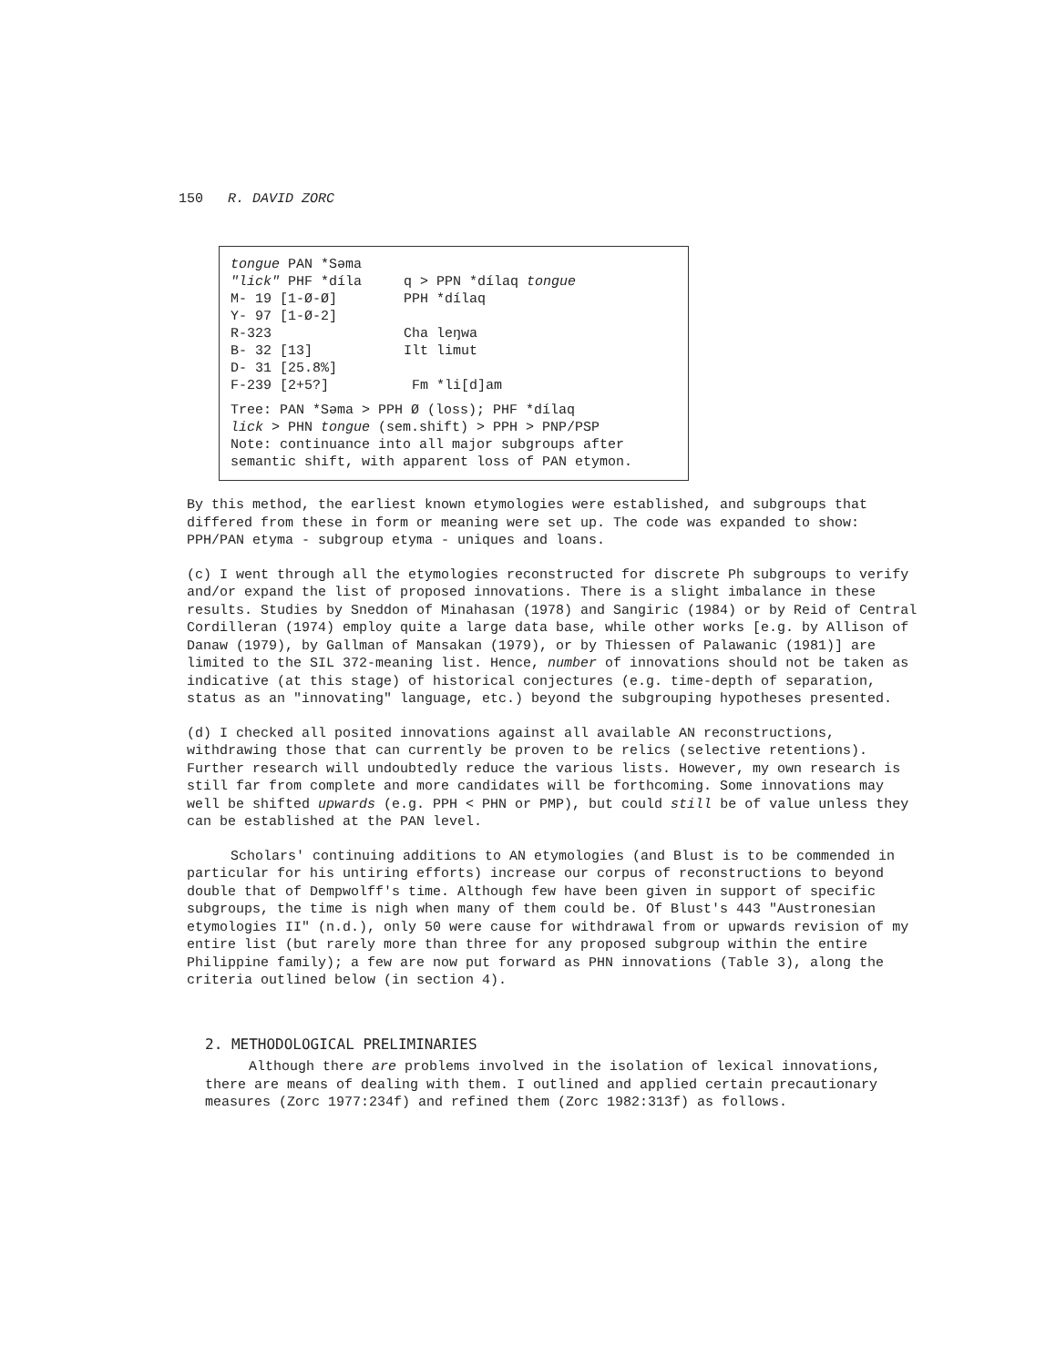150 R. DAVID ZORC
tongue PAN *Səma
"lick" PHF *díla q > PPN *dílaq tongue
M- 19 [1-Ø-Ø] PPH *dílaq
Y- 97 [1-Ø-2]
R-323 Cha leŋwa
B- 32 [13] Ilt limut
D- 31 [25.8%]
F-239 [2+5?] Fm *li[d]am
Tree: PAN *Səma > PPH Ø (loss); PHF *dílaq
lick > PHN tongue (sem.shift) > PPH > PNP/PSP
Note: continuance into all major subgroups after
semantic shift, with apparent loss of PAN etymon.
By this method, the earliest known etymologies were established, and subgroups that differed from these in form or meaning were set up. The code was expanded to show: PPH/PAN etyma - subgroup etyma - uniques and loans.
(c) I went through all the etymologies reconstructed for discrete Ph subgroups to verify and/or expand the list of proposed innovations. There is a slight imbalance in these results. Studies by Sneddon of Minahasan (1978) and Sangiric (1984) or by Reid of Central Cordilleran (1974) employ quite a large data base, while other works [e.g. by Allison of Danaw (1979), by Gallman of Mansakan (1979), or by Thiessen of Palawanic (1981)] are limited to the SIL 372-meaning list. Hence, number of innovations should not be taken as indicative (at this stage) of historical conjectures (e.g. time-depth of separation, status as an "innovating" language, etc.) beyond the subgrouping hypotheses presented.
(d) I checked all posited innovations against all available AN reconstructions, withdrawing those that can currently be proven to be relics (selective retentions). Further research will undoubtedly reduce the various lists. However, my own research is still far from complete and more candidates will be forthcoming. Some innovations may well be shifted upwards (e.g. PPH < PHN or PMP), but could still be of value unless they can be established at the PAN level.
Scholars' continuing additions to AN etymologies (and Blust is to be commended in particular for his untiring efforts) increase our corpus of reconstructions to beyond double that of Dempwolff's time. Although few have been given in support of specific subgroups, the time is nigh when many of them could be. Of Blust's 443 "Austronesian etymologies II" (n.d.), only 50 were cause for withdrawal from or upwards revision of my entire list (but rarely more than three for any proposed subgroup within the entire Philippine family); a few are now put forward as PHN innovations (Table 3), along the criteria outlined below (in section 4).
2. METHODOLOGICAL PRELIMINARIES
Although there are problems involved in the isolation of lexical innovations, there are means of dealing with them. I outlined and applied certain precautionary measures (Zorc 1977:234f) and refined them (Zorc 1982:313f) as follows.